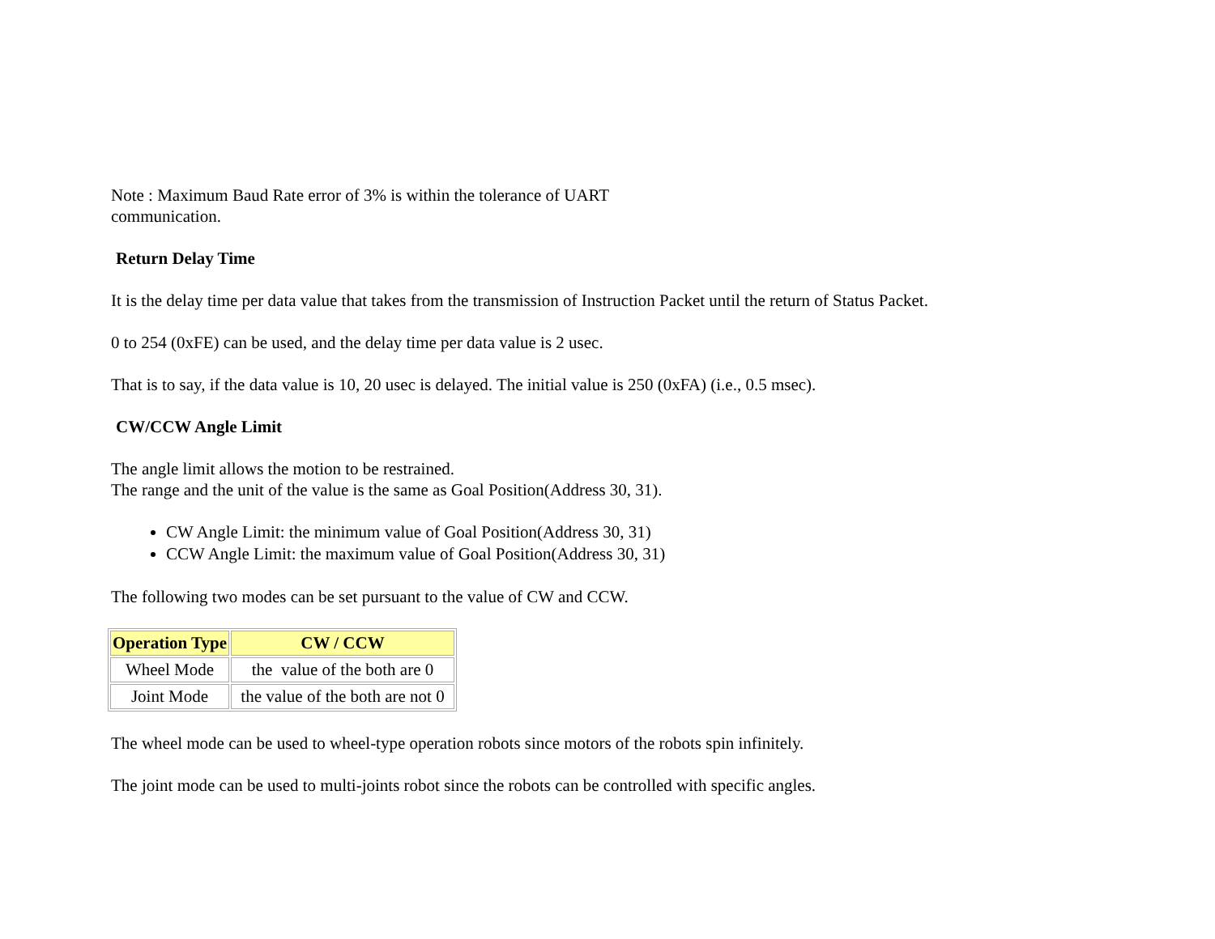Note : Maximum Baud Rate error of 3% is within the tolerance of UART
communication.
Return Delay Time
It is the delay time per data value that takes from the transmission of Instruction Packet until the return of Status Packet.
0 to 254 (0xFE) can be used, and the delay time per data value is 2 usec.
That is to say, if the data value is 10, 20 usec is delayed. The initial value is 250 (0xFA) (i.e., 0.5 msec).
CW/CCW Angle Limit
The angle limit allows the motion to be restrained.
The range and the unit of the value is the same as Goal Position(Address 30, 31).
CW Angle Limit: the minimum value of Goal Position(Address 30, 31)
CCW Angle Limit: the maximum value of Goal Position(Address 30, 31)
The following two modes can be set pursuant to the value of CW and CCW.
| Operation Type | CW / CCW |
| --- | --- |
| Wheel Mode | the value of the both are 0 |
| Joint Mode | the value of the both are not 0 |
The wheel mode can be used to wheel-type operation robots since motors of the robots spin infinitely.
The joint mode can be used to multi-joints robot since the robots can be controlled with specific angles.